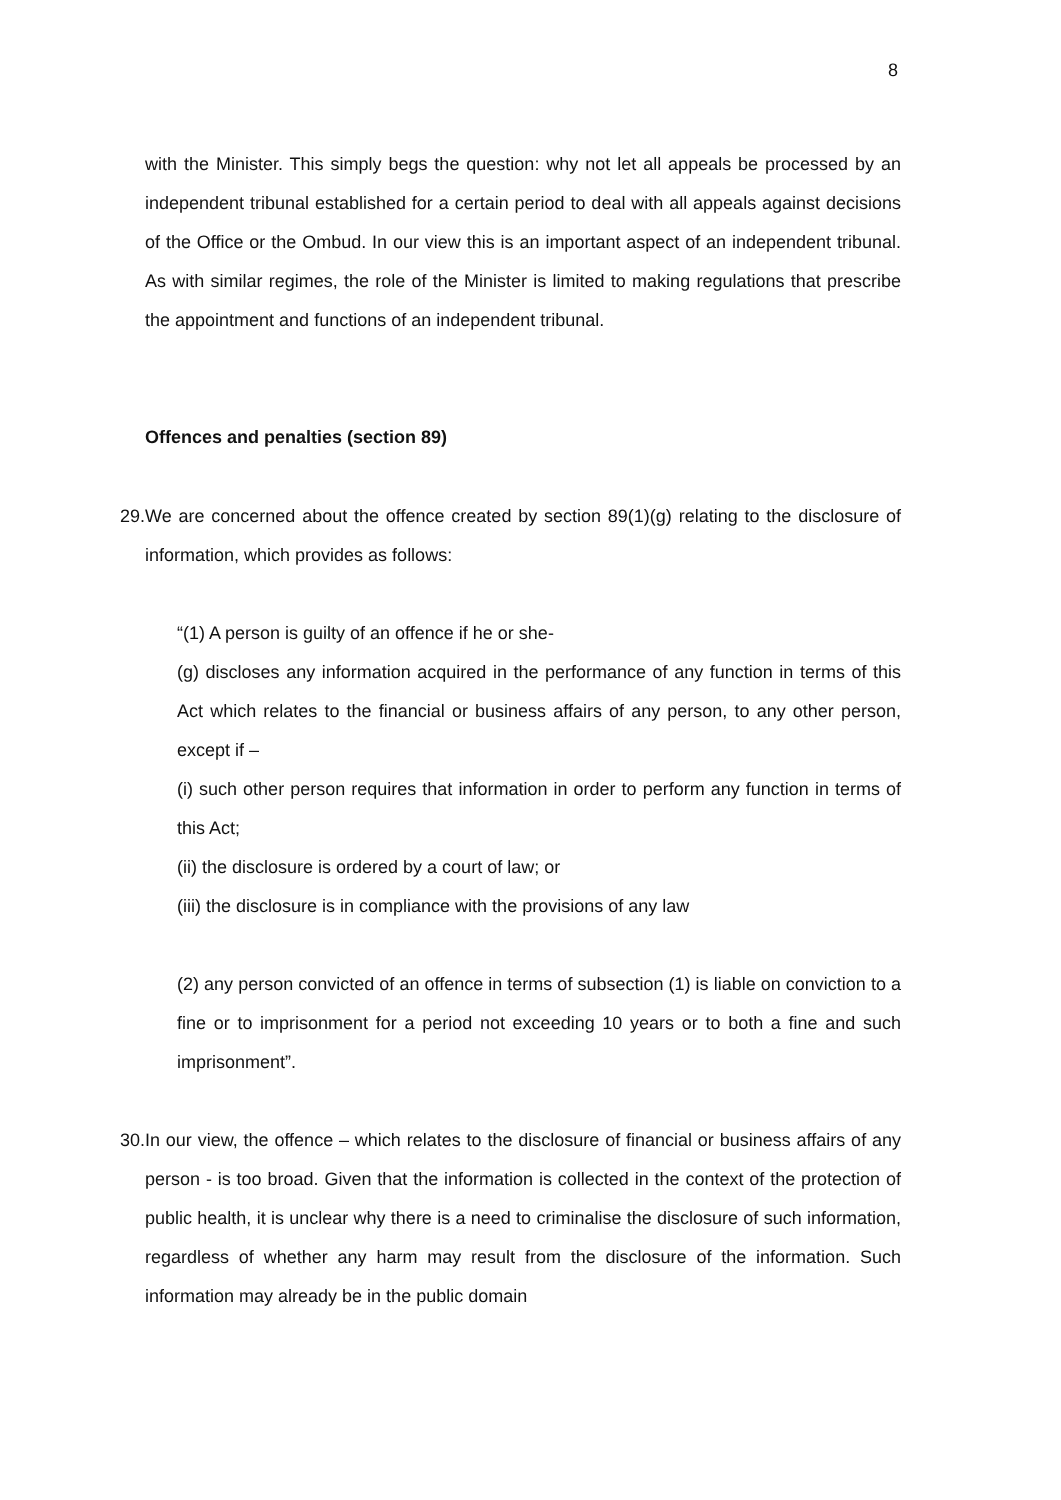8
with the Minister. This simply begs the question: why not let all appeals be processed by an independent tribunal established for a certain period to deal with all appeals against decisions of the Office or the Ombud. In our view this is an important aspect of an independent tribunal. As with similar regimes, the role of the Minister is limited to making regulations that prescribe the appointment and functions of an independent tribunal.
Offences and penalties (section 89)
29.
We are concerned about the offence created by section 89(1)(g) relating to the disclosure of information, which provides as follows:
“(1) A person is guilty of an offence if he or she-
(g) discloses any information acquired in the performance of any function in terms of this Act which relates to the financial or business affairs of any person, to any other person, except if –
(i) such other person requires that information in order to perform any function in terms of this Act;
(ii) the disclosure is ordered by a court of law; or
(iii) the disclosure is in compliance with the provisions of any law
(2) any person convicted of an offence in terms of subsection (1) is liable on conviction to a fine or to imprisonment for a period not exceeding 10 years or to both a fine and such imprisonment”.
30.
In our view, the offence – which relates to the disclosure of financial or business affairs of any person - is too broad. Given that the information is collected in the context of the protection of public health, it is unclear why there is a need to criminalise the disclosure of such information, regardless of whether any harm may result from the disclosure of the information. Such information may already be in the public domain